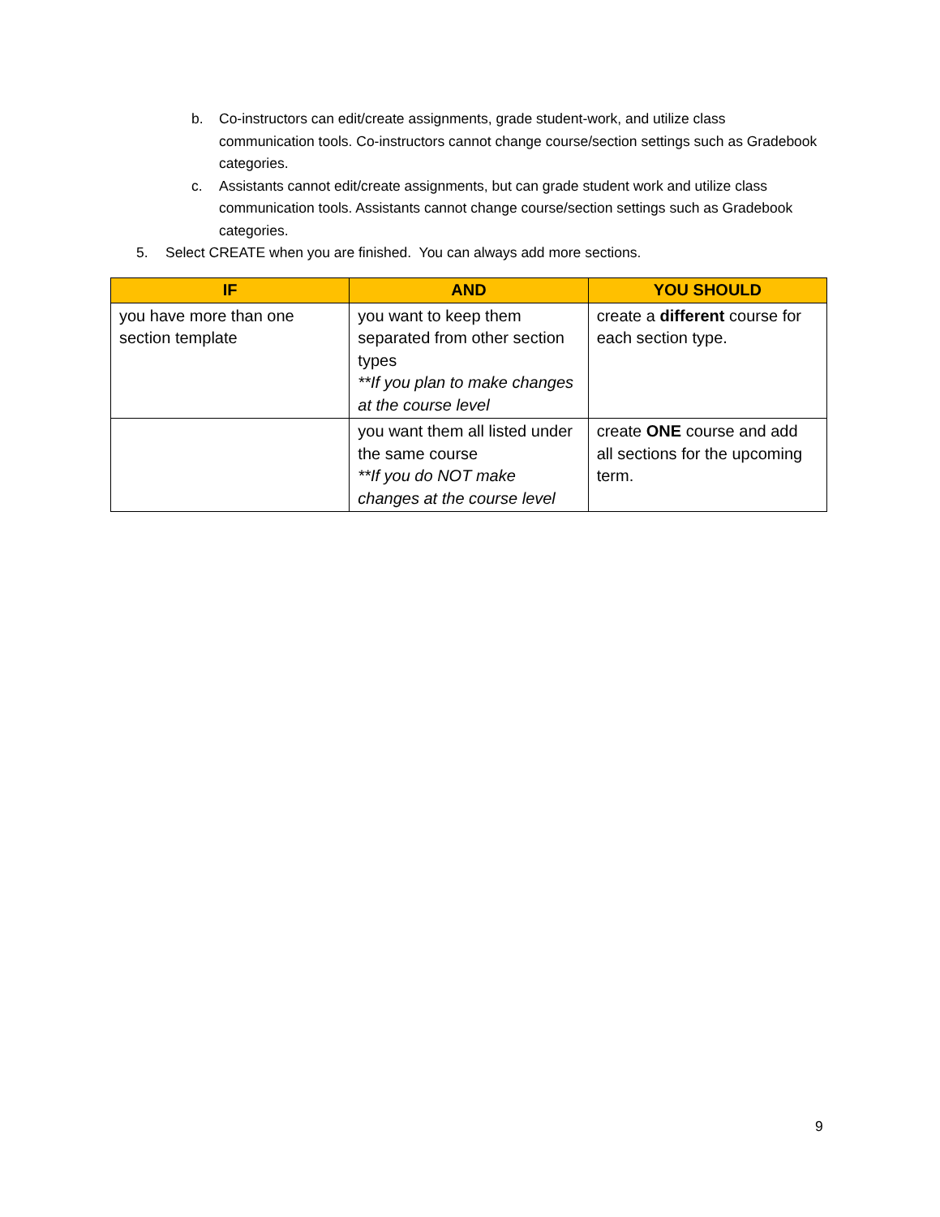b. Co-instructors can edit/create assignments, grade student-work, and utilize class communication tools. Co-instructors cannot change course/section settings such as Gradebook categories.
c. Assistants cannot edit/create assignments, but can grade student work and utilize class communication tools. Assistants cannot change course/section settings such as Gradebook categories.
5. Select CREATE when you are finished. You can always add more sections.
| IF | AND | YOU SHOULD |
| --- | --- | --- |
| you have more than one section template | you want to keep them separated from other section types **If you plan to make changes at the course level | create a different course for each section type. |
| | you want them all listed under the same course **If you do NOT make changes at the course level | create ONE course and add all sections for the upcoming term. |
9